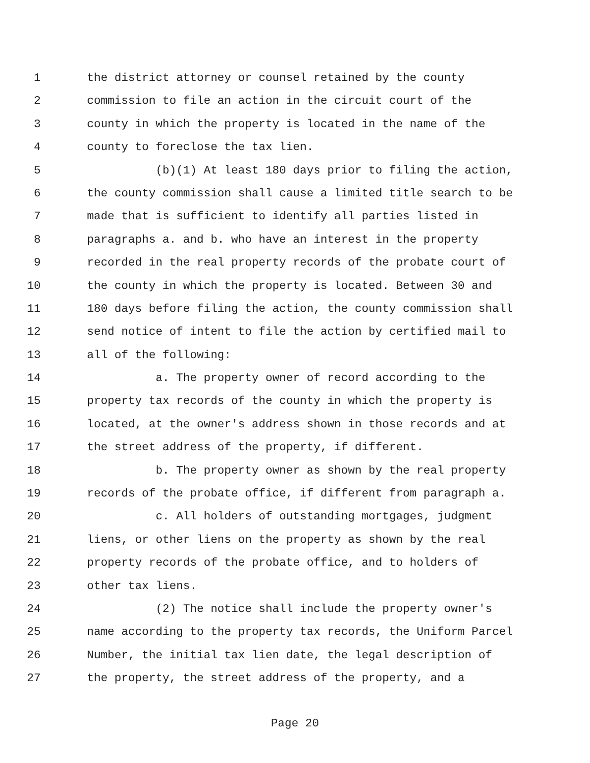1 the district attorney or counsel retained by the county
2 commission to file an action in the circuit court of the
3 county in which the property is located in the name of the
4 county to foreclose the tax lien.
5 (b)(1) At least 180 days prior to filing the action,
6 the county commission shall cause a limited title search to be
7 made that is sufficient to identify all parties listed in
8 paragraphs a. and b. who have an interest in the property
9 recorded in the real property records of the probate court of
10 the county in which the property is located. Between 30 and
11 180 days before filing the action, the county commission shall
12 send notice of intent to file the action by certified mail to
13 all of the following:
14 a. The property owner of record according to the
15 property tax records of the county in which the property is
16 located, at the owner's address shown in those records and at
17 the street address of the property, if different.
18 b. The property owner as shown by the real property
19 records of the probate office, if different from paragraph a.
20 c. All holders of outstanding mortgages, judgment
21 liens, or other liens on the property as shown by the real
22 property records of the probate office, and to holders of
23 other tax liens.
24 (2) The notice shall include the property owner's
25 name according to the property tax records, the Uniform Parcel
26 Number, the initial tax lien date, the legal description of
27 the property, the street address of the property, and a
Page 20